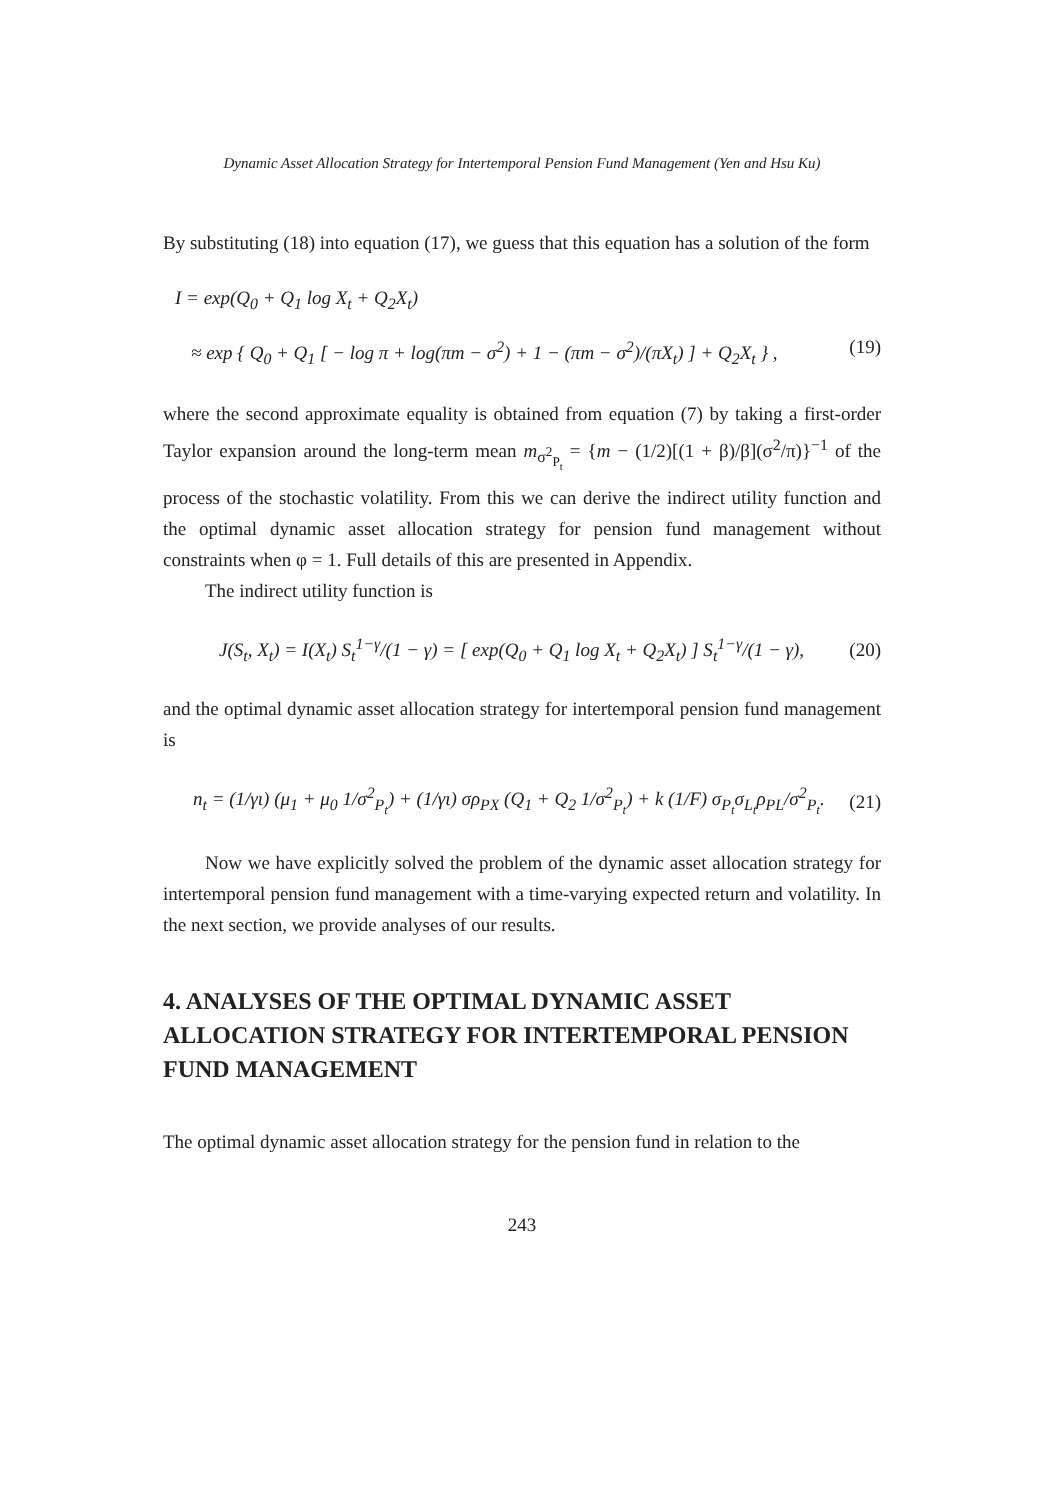Dynamic Asset Allocation Strategy for Intertemporal Pension Fund Management (Yen and Hsu Ku)
By substituting (18) into equation (17), we guess that this equation has a solution of the form
I = exp(Q<sub>0</sub> + Q<sub>1</sub> log X<sub>t</sub> + Q<sub>2</sub>X<sub>t</sub>)
≈ exp { Q<sub>0</sub> + Q<sub>1</sub> [ − log π + log(πm − σ<sup>2</sup>) + 1 − (πm − σ<sup>2</sup>)/(πX<sub>t</sub>) ] + Q<sub>2</sub>X<sub>t</sub> } , (19)
where the second approximate equality is obtained from equation (7) by taking a first-order Taylor expansion around the long-term mean m<sub>σ<sup>2</sup><sub>P<sub>t</sub></sub></sub> = {m − (1/2)[(1 + β)/β](σ<sup>2</sup>/π)}<sup>−1</sup> of the process of the stochastic volatility. From this we can derive the indirect utility function and the optimal dynamic asset allocation strategy for pension fund management without constraints when φ = 1. Full details of this are presented in Appendix.
The indirect utility function is
J(S<sub>t</sub>, X<sub>t</sub>) = I(X<sub>t</sub>) S<sub>t</sub><sup>1−γ</sup>/(1 − γ) = [ exp(Q<sub>0</sub> + Q<sub>1</sub> log X<sub>t</sub> + Q<sub>2</sub>X<sub>t</sub>) ] S<sub>t</sub><sup>1−γ</sup>/(1 − γ), (20)
and the optimal dynamic asset allocation strategy for intertemporal pension fund management is
n<sub>t</sub> = (1/γι) (μ<sub>1</sub> + μ<sub>0</sub> 1/σ<sup>2</sup><sub>P<sub>t</sub></sub>) + (1/γι) σρ<sub>PX</sub> (Q<sub>1</sub> + Q<sub>2</sub> 1/σ<sup>2</sup><sub>P<sub>t</sub></sub>) + k (1/F) σ<sub>P<sub>t</sub></sub>σ<sub>L<sub>t</sub></sub>ρ<sub>PL</sub>/σ<sup>2</sup><sub>P<sub>t</sub></sub>. (21)
Now we have explicitly solved the problem of the dynamic asset allocation strategy for intertemporal pension fund management with a time-varying expected return and volatility. In the next section, we provide analyses of our results.
4. ANALYSES OF THE OPTIMAL DYNAMIC ASSET ALLOCATION STRATEGY FOR INTERTEMPORAL PENSION FUND MANAGEMENT
The optimal dynamic asset allocation strategy for the pension fund in relation to the
243